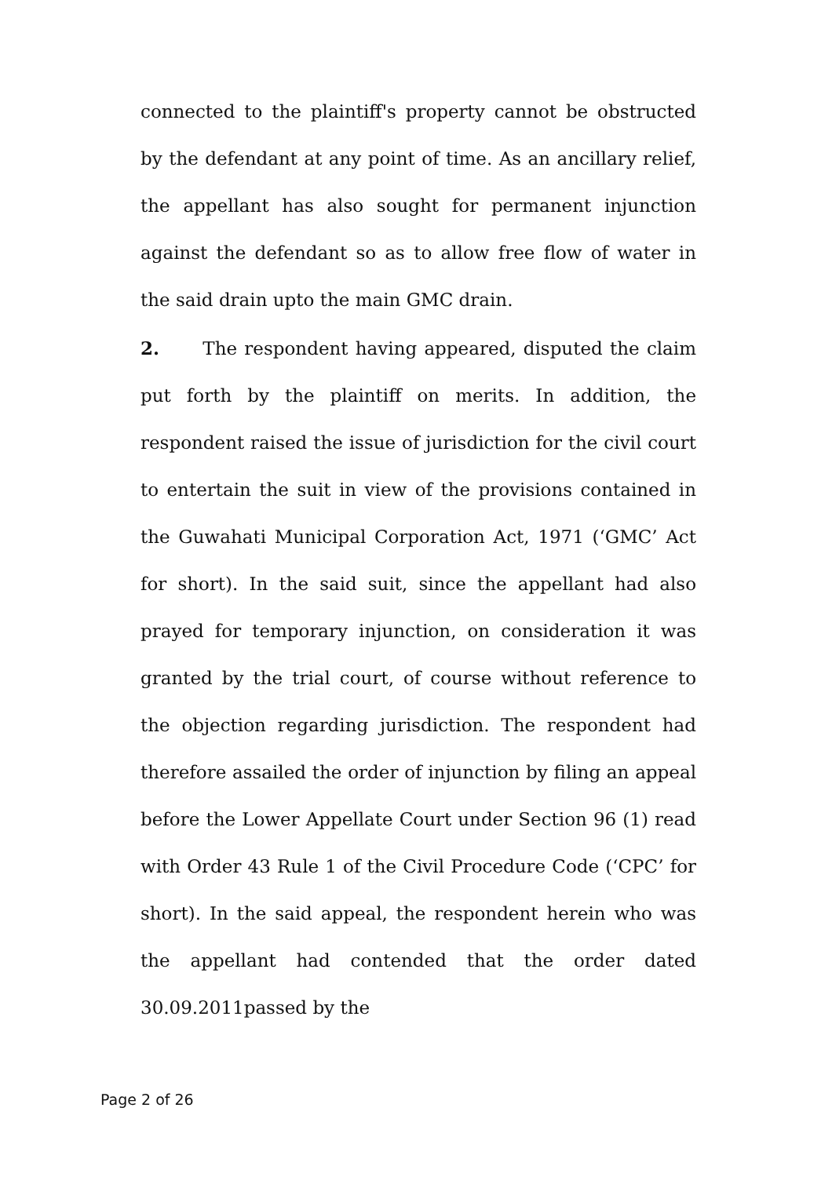connected to the plaintiff's property cannot be obstructed by the defendant at any point of time. As an ancillary relief, the appellant has also sought for permanent injunction against the defendant so as to allow free flow of water in the said drain upto the main GMC drain.
2. The respondent having appeared, disputed the claim put forth by the plaintiff on merits. In addition, the respondent raised the issue of jurisdiction for the civil court to entertain the suit in view of the provisions contained in the Guwahati Municipal Corporation Act, 1971 (‘GMC’ Act for short). In the said suit, since the appellant had also prayed for temporary injunction, on consideration it was granted by the trial court, of course without reference to the objection regarding jurisdiction. The respondent had therefore assailed the order of injunction by filing an appeal before the Lower Appellate Court under Section 96 (1) read with Order 43 Rule 1 of the Civil Procedure Code (‘CPC’ for short). In the said appeal, the respondent herein who was the appellant had contended that the order dated 30.09.2011passed by the
Page 2 of 26